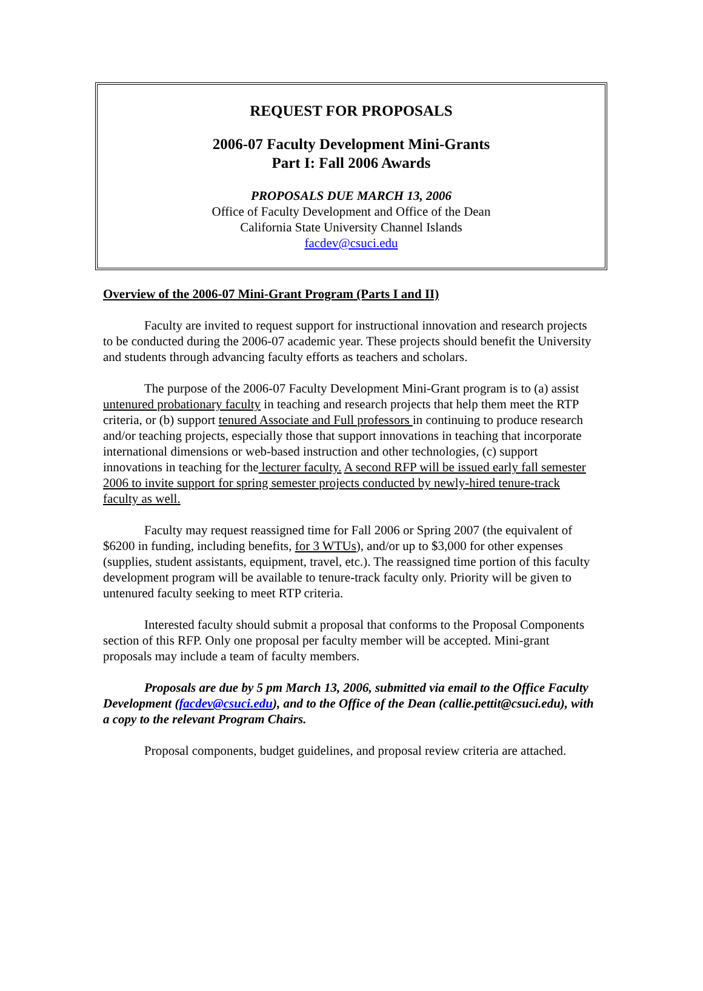REQUEST FOR PROPOSALS
2006-07 Faculty Development Mini-Grants
Part I: Fall 2006 Awards
PROPOSALS DUE MARCH 13, 2006
Office of Faculty Development and Office of the Dean
California State University Channel Islands
facdev@csuci.edu
Overview of the 2006-07 Mini-Grant Program (Parts I and II)
Faculty are invited to request support for instructional innovation and research projects to be conducted during the 2006-07 academic year. These projects should benefit the University and students through advancing faculty efforts as teachers and scholars.
The purpose of the 2006-07 Faculty Development Mini-Grant program is to (a) assist untenured probationary faculty in teaching and research projects that help them meet the RTP criteria, or (b) support tenured Associate and Full professors in continuing to produce research and/or teaching projects, especially those that support innovations in teaching that incorporate international dimensions or web-based instruction and other technologies, (c) support innovations in teaching for the lecturer faculty. A second RFP will be issued early fall semester 2006 to invite support for spring semester projects conducted by newly-hired tenure-track faculty as well.
Faculty may request reassigned time for Fall 2006 or Spring 2007 (the equivalent of $6200 in funding, including benefits, for 3 WTUs), and/or up to $3,000 for other expenses (supplies, student assistants, equipment, travel, etc.). The reassigned time portion of this faculty development program will be available to tenure-track faculty only. Priority will be given to untenured faculty seeking to meet RTP criteria.
Interested faculty should submit a proposal that conforms to the Proposal Components section of this RFP. Only one proposal per faculty member will be accepted. Mini-grant proposals may include a team of faculty members.
Proposals are due by 5 pm March 13, 2006, submitted via email to the Office Faculty Development (facdev@csuci.edu), and to the Office of the Dean (callie.pettit@csuci.edu), with a copy to the relevant Program Chairs.
Proposal components, budget guidelines, and proposal review criteria are attached.